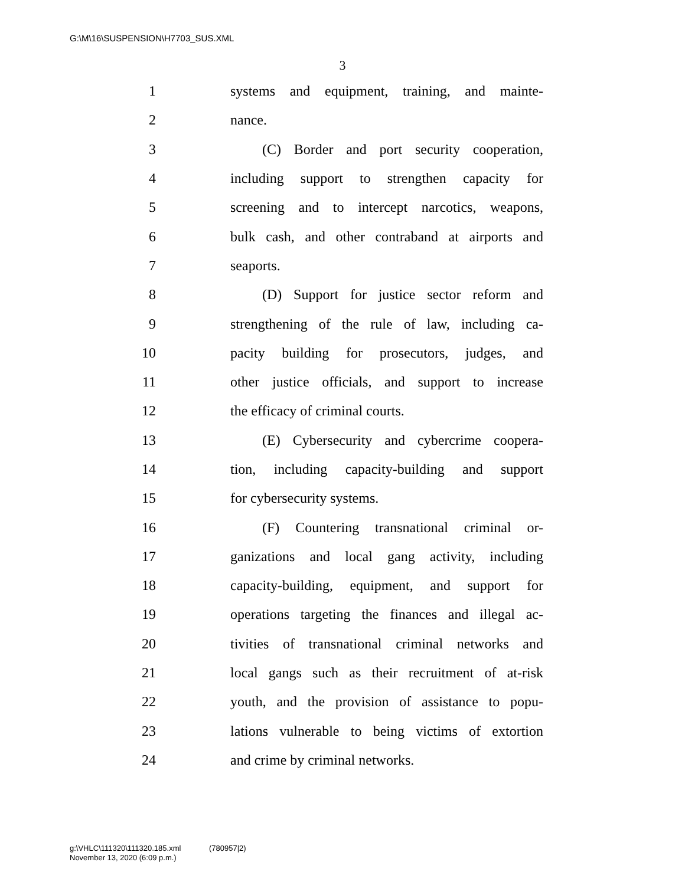G:\M\16\SUSPENSION\H7703_SUS.XML
3
1 systems and equipment, training, and mainte-
2 nance.
3 (C) Border and port security cooperation,
4 including support to strengthen capacity for
5 screening and to intercept narcotics, weapons,
6 bulk cash, and other contraband at airports and
7 seaports.
8 (D) Support for justice sector reform and
9 strengthening of the rule of law, including ca-
10 pacity building for prosecutors, judges, and
11 other justice officials, and support to increase
12 the efficacy of criminal courts.
13 (E) Cybersecurity and cybercrime coopera-
14 tion, including capacity-building and support
15 for cybersecurity systems.
16 (F) Countering transnational criminal or-
17 ganizations and local gang activity, including
18 capacity-building, equipment, and support for
19 operations targeting the finances and illegal ac-
20 tivities of transnational criminal networks and
21 local gangs such as their recruitment of at-risk
22 youth, and the provision of assistance to popu-
23 lations vulnerable to being victims of extortion
24 and crime by criminal networks.
g:\VHLC\111320\111320.185.xml (780957|2)
November 13, 2020 (6:09 p.m.)